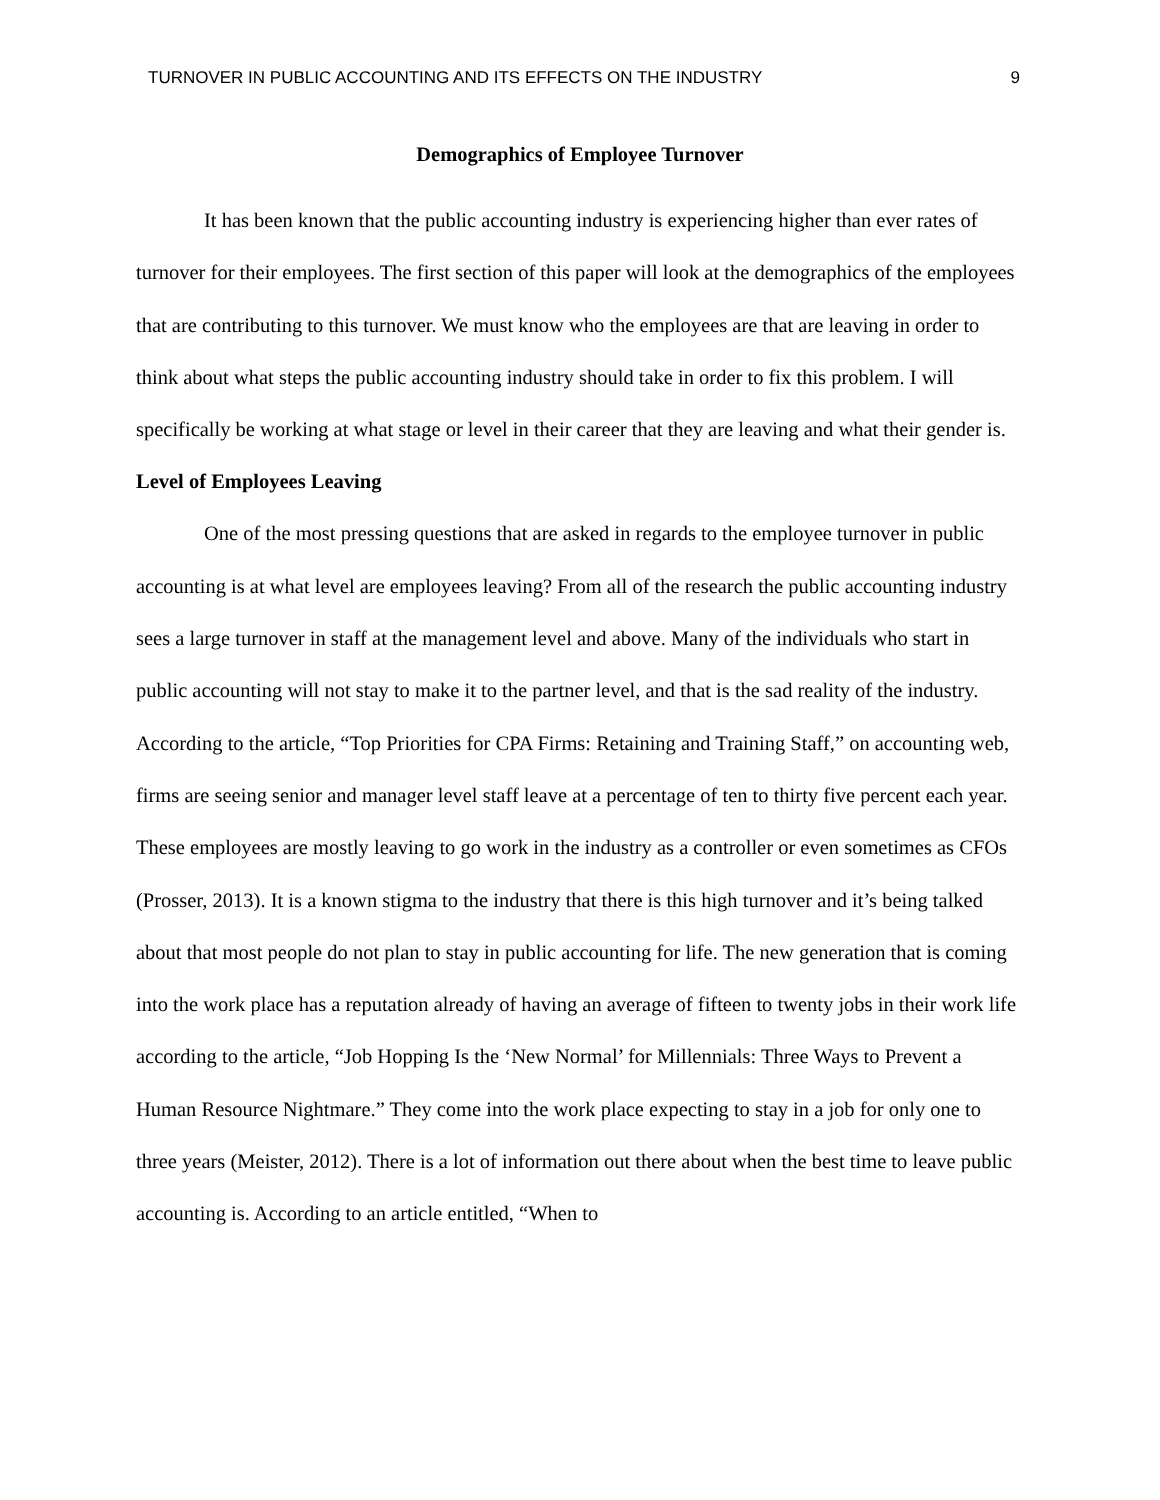TURNOVER IN PUBLIC ACCOUNTING AND ITS EFFECTS ON THE INDUSTRY 9
Demographics of Employee Turnover
It has been known that the public accounting industry is experiencing higher than ever rates of turnover for their employees. The first section of this paper will look at the demographics of the employees that are contributing to this turnover. We must know who the employees are that are leaving in order to think about what steps the public accounting industry should take in order to fix this problem. I will specifically be working at what stage or level in their career that they are leaving and what their gender is.
Level of Employees Leaving
One of the most pressing questions that are asked in regards to the employee turnover in public accounting is at what level are employees leaving? From all of the research the public accounting industry sees a large turnover in staff at the management level and above. Many of the individuals who start in public accounting will not stay to make it to the partner level, and that is the sad reality of the industry. According to the article, “Top Priorities for CPA Firms: Retaining and Training Staff,” on accounting web, firms are seeing senior and manager level staff leave at a percentage of ten to thirty five percent each year. These employees are mostly leaving to go work in the industry as a controller or even sometimes as CFOs (Prosser, 2013). It is a known stigma to the industry that there is this high turnover and it’s being talked about that most people do not plan to stay in public accounting for life. The new generation that is coming into the work place has a reputation already of having an average of fifteen to twenty jobs in their work life according to the article, “Job Hopping Is the ‘New Normal’ for Millennials: Three Ways to Prevent a Human Resource Nightmare.” They come into the work place expecting to stay in a job for only one to three years (Meister, 2012). There is a lot of information out there about when the best time to leave public accounting is. According to an article entitled, “When to